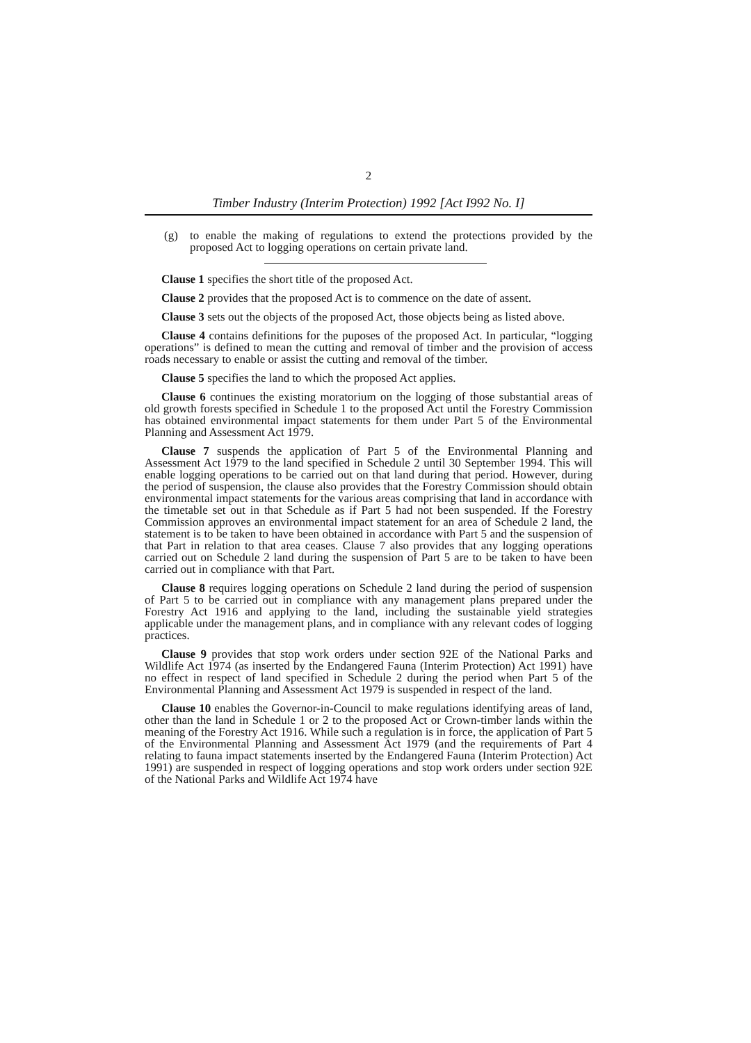2
Timber Industry (Interim Protection) 1992 [Act I992 No. I]
(g) to enable the making of regulations to extend the protections provided by the proposed Act to logging operations on certain private land.
Clause 1 specifies the short title of the proposed Act.
Clause 2 provides that the proposed Act is to commence on the date of assent.
Clause 3 sets out the objects of the proposed Act, those objects being as listed above.
Clause 4 contains definitions for the puposes of the proposed Act. In particular, “logging operations” is defined to mean the cutting and removal of timber and the provision of access roads necessary to enable or assist the cutting and removal of the timber.
Clause 5 specifies the land to which the proposed Act applies.
Clause 6 continues the existing moratorium on the logging of those substantial areas of old growth forests specified in Schedule 1 to the proposed Act until the Forestry Commission has obtained environmental impact statements for them under Part 5 of the Environmental Planning and Assessment Act 1979.
Clause 7 suspends the application of Part 5 of the Environmental Planning and Assessment Act 1979 to the land specified in Schedule 2 until 30 September 1994. This will enable logging operations to be carried out on that land during that period. However, during the period of suspension, the clause also provides that the Forestry Commission should obtain environmental impact statements for the various areas comprising that land in accordance with the timetable set out in that Schedule as if Part 5 had not been suspended. If the Forestry Commission approves an environmental impact statement for an area of Schedule 2 land, the statement is to be taken to have been obtained in accordance with Part 5 and the suspension of that Part in relation to that area ceases. Clause 7 also provides that any logging operations carried out on Schedule 2 land during the suspension of Part 5 are to be taken to have been carried out in compliance with that Part.
Clause 8 requires logging operations on Schedule 2 land during the period of suspension of Part 5 to be carried out in compliance with any management plans prepared under the Forestry Act 1916 and applying to the land, including the sustainable yield strategies applicable under the management plans, and in compliance with any relevant codes of logging practices.
Clause 9 provides that stop work orders under section 92E of the National Parks and Wildlife Act 1974 (as inserted by the Endangered Fauna (Interim Protection) Act 1991) have no effect in respect of land specified in Schedule 2 during the period when Part 5 of the Environmental Planning and Assessment Act 1979 is suspended in respect of the land.
Clause 10 enables the Governor-in-Council to make regulations identifying areas of land, other than the land in Schedule 1 or 2 to the proposed Act or Crown-timber lands within the meaning of the Forestry Act 1916. While such a regulation is in force, the application of Part 5 of the Environmental Planning and Assessment Act 1979 (and the requirements of Part 4 relating to fauna impact statements inserted by the Endangered Fauna (Interim Protection) Act 1991) are suspended in respect of logging operations and stop work orders under section 92E of the National Parks and Wildlife Act 1974 have